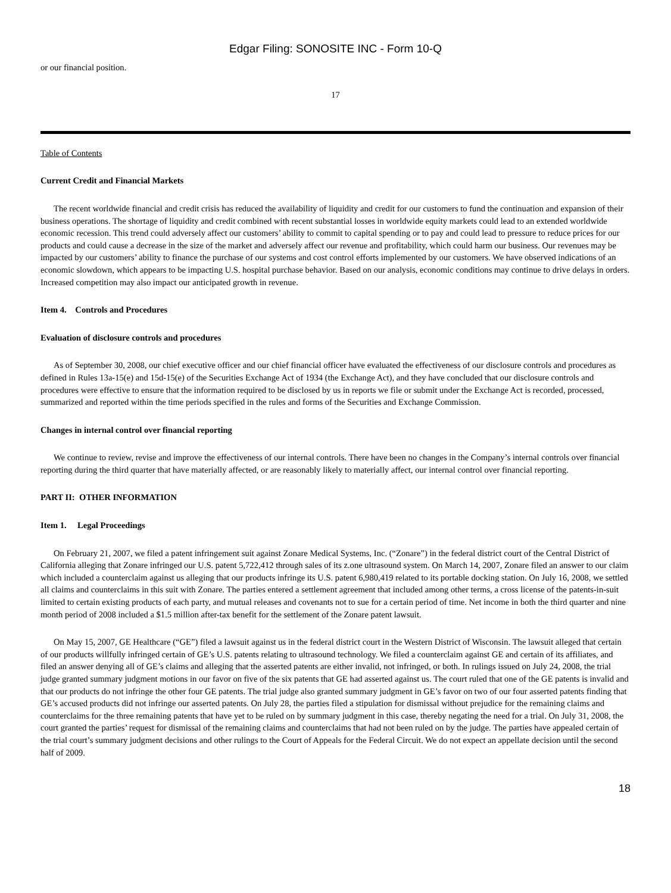Edgar Filing: SONOSITE INC - Form 10-Q
or our financial position.
17
Table of Contents
Current Credit and Financial Markets
The recent worldwide financial and credit crisis has reduced the availability of liquidity and credit for our customers to fund the continuation and expansion of their business operations. The shortage of liquidity and credit combined with recent substantial losses in worldwide equity markets could lead to an extended worldwide economic recession. This trend could adversely affect our customers’ ability to commit to capital spending or to pay and could lead to pressure to reduce prices for our products and could cause a decrease in the size of the market and adversely affect our revenue and profitability, which could harm our business. Our revenues may be impacted by our customers’ ability to finance the purchase of our systems and cost control efforts implemented by our customers. We have observed indications of an economic slowdown, which appears to be impacting U.S. hospital purchase behavior. Based on our analysis, economic conditions may continue to drive delays in orders. Increased competition may also impact our anticipated growth in revenue.
Item 4. Controls and Procedures
Evaluation of disclosure controls and procedures
As of September 30, 2008, our chief executive officer and our chief financial officer have evaluated the effectiveness of our disclosure controls and procedures as defined in Rules 13a-15(e) and 15d-15(e) of the Securities Exchange Act of 1934 (the Exchange Act), and they have concluded that our disclosure controls and procedures were effective to ensure that the information required to be disclosed by us in reports we file or submit under the Exchange Act is recorded, processed, summarized and reported within the time periods specified in the rules and forms of the Securities and Exchange Commission.
Changes in internal control over financial reporting
We continue to review, revise and improve the effectiveness of our internal controls. There have been no changes in the Company’s internal controls over financial reporting during the third quarter that have materially affected, or are reasonably likely to materially affect, our internal control over financial reporting.
PART II: OTHER INFORMATION
Item 1. Legal Proceedings
On February 21, 2007, we filed a patent infringement suit against Zonare Medical Systems, Inc. (“Zonare”) in the federal district court of the Central District of California alleging that Zonare infringed our U.S. patent 5,722,412 through sales of its z.one ultrasound system. On March 14, 2007, Zonare filed an answer to our claim which included a counterclaim against us alleging that our products infringe its U.S. patent 6,980,419 related to its portable docking station. On July 16, 2008, we settled all claims and counterclaims in this suit with Zonare. The parties entered a settlement agreement that included among other terms, a cross license of the patents-in-suit limited to certain existing products of each party, and mutual releases and covenants not to sue for a certain period of time. Net income in both the third quarter and nine month period of 2008 included a $1.5 million after-tax benefit for the settlement of the Zonare patent lawsuit.
On May 15, 2007, GE Healthcare (“GE”) filed a lawsuit against us in the federal district court in the Western District of Wisconsin. The lawsuit alleged that certain of our products willfully infringed certain of GE’s U.S. patents relating to ultrasound technology. We filed a counterclaim against GE and certain of its affiliates, and filed an answer denying all of GE’s claims and alleging that the asserted patents are either invalid, not infringed, or both. In rulings issued on July 24, 2008, the trial judge granted summary judgment motions in our favor on five of the six patents that GE had asserted against us. The court ruled that one of the GE patents is invalid and that our products do not infringe the other four GE patents. The trial judge also granted summary judgment in GE’s favor on two of our four asserted patents finding that GE’s accused products did not infringe our asserted patents. On July 28, the parties filed a stipulation for dismissal without prejudice for the remaining claims and counterclaims for the three remaining patents that have yet to be ruled on by summary judgment in this case, thereby negating the need for a trial. On July 31, 2008, the court granted the parties’ request for dismissal of the remaining claims and counterclaims that had not been ruled on by the judge. The parties have appealed certain of the trial court’s summary judgment decisions and other rulings to the Court of Appeals for the Federal Circuit. We do not expect an appellate decision until the second half of 2009.
18